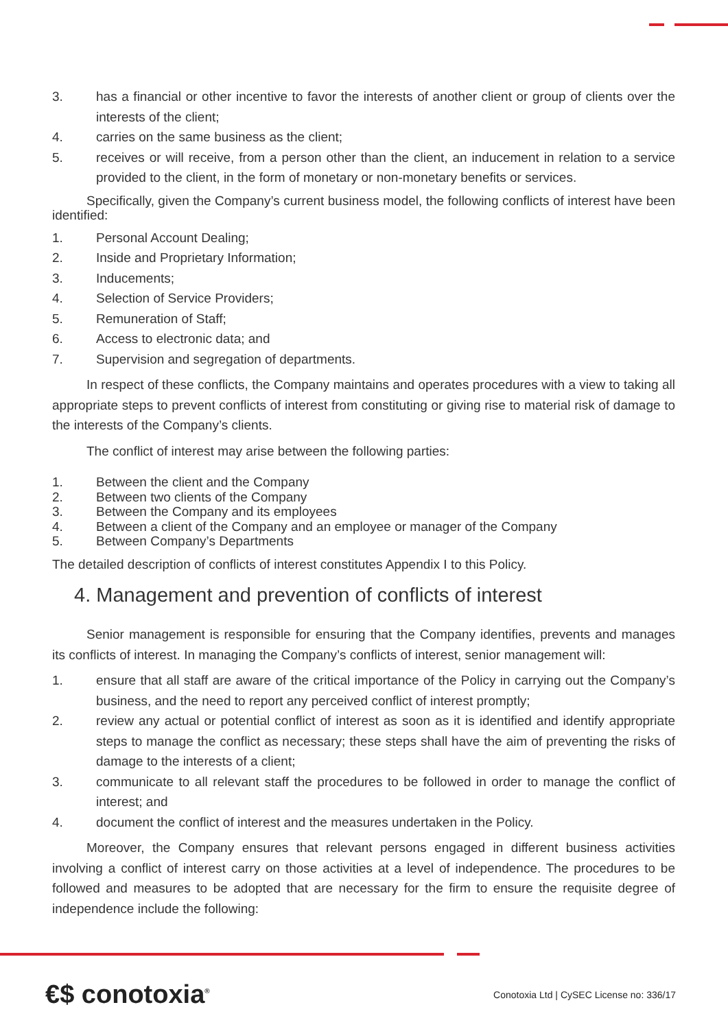3. has a financial or other incentive to favor the interests of another client or group of clients over the interests of the client;
4. carries on the same business as the client;
5. receives or will receive, from a person other than the client, an inducement in relation to a service provided to the client, in the form of monetary or non-monetary benefits or services.
Specifically, given the Company’s current business model, the following conflicts of interest have been identified:
1. Personal Account Dealing;
2. Inside and Proprietary Information;
3. Inducements;
4. Selection of Service Providers;
5. Remuneration of Staff;
6. Access to electronic data; and
7. Supervision and segregation of departments.
In respect of these conflicts, the Company maintains and operates procedures with a view to taking all appropriate steps to prevent conflicts of interest from constituting or giving rise to material risk of damage to the interests of the Company’s clients.
The conflict of interest may arise between the following parties:
1. Between the client and the Company
2. Between two clients of the Company
3. Between the Company and its employees
4. Between a client of the Company and an employee or manager of the Company
5. Between Company’s Departments
The detailed description of conflicts of interest constitutes Appendix I to this Policy.
4. Management and prevention of conflicts of interest
Senior management is responsible for ensuring that the Company identifies, prevents and manages its conflicts of interest. In managing the Company’s conflicts of interest, senior management will:
1. ensure that all staff are aware of the critical importance of the Policy in carrying out the Company’s business, and the need to report any perceived conflict of interest promptly;
2. review any actual or potential conflict of interest as soon as it is identified and identify appropriate steps to manage the conflict as necessary; these steps shall have the aim of preventing the risks of damage to the interests of a client;
3. communicate to all relevant staff the procedures to be followed in order to manage the conflict of interest; and
4. document the conflict of interest and the measures undertaken in the Policy.
Moreover, the Company ensures that relevant persons engaged in different business activities involving a conflict of interest carry on those activities at a level of independence. The procedures to be followed and measures to be adopted that are necessary for the firm to ensure the requisite degree of independence include the following:
€$ conotoxia<sup>®</sup>
Conotoxia Ltd | CySEC License no: 336/17